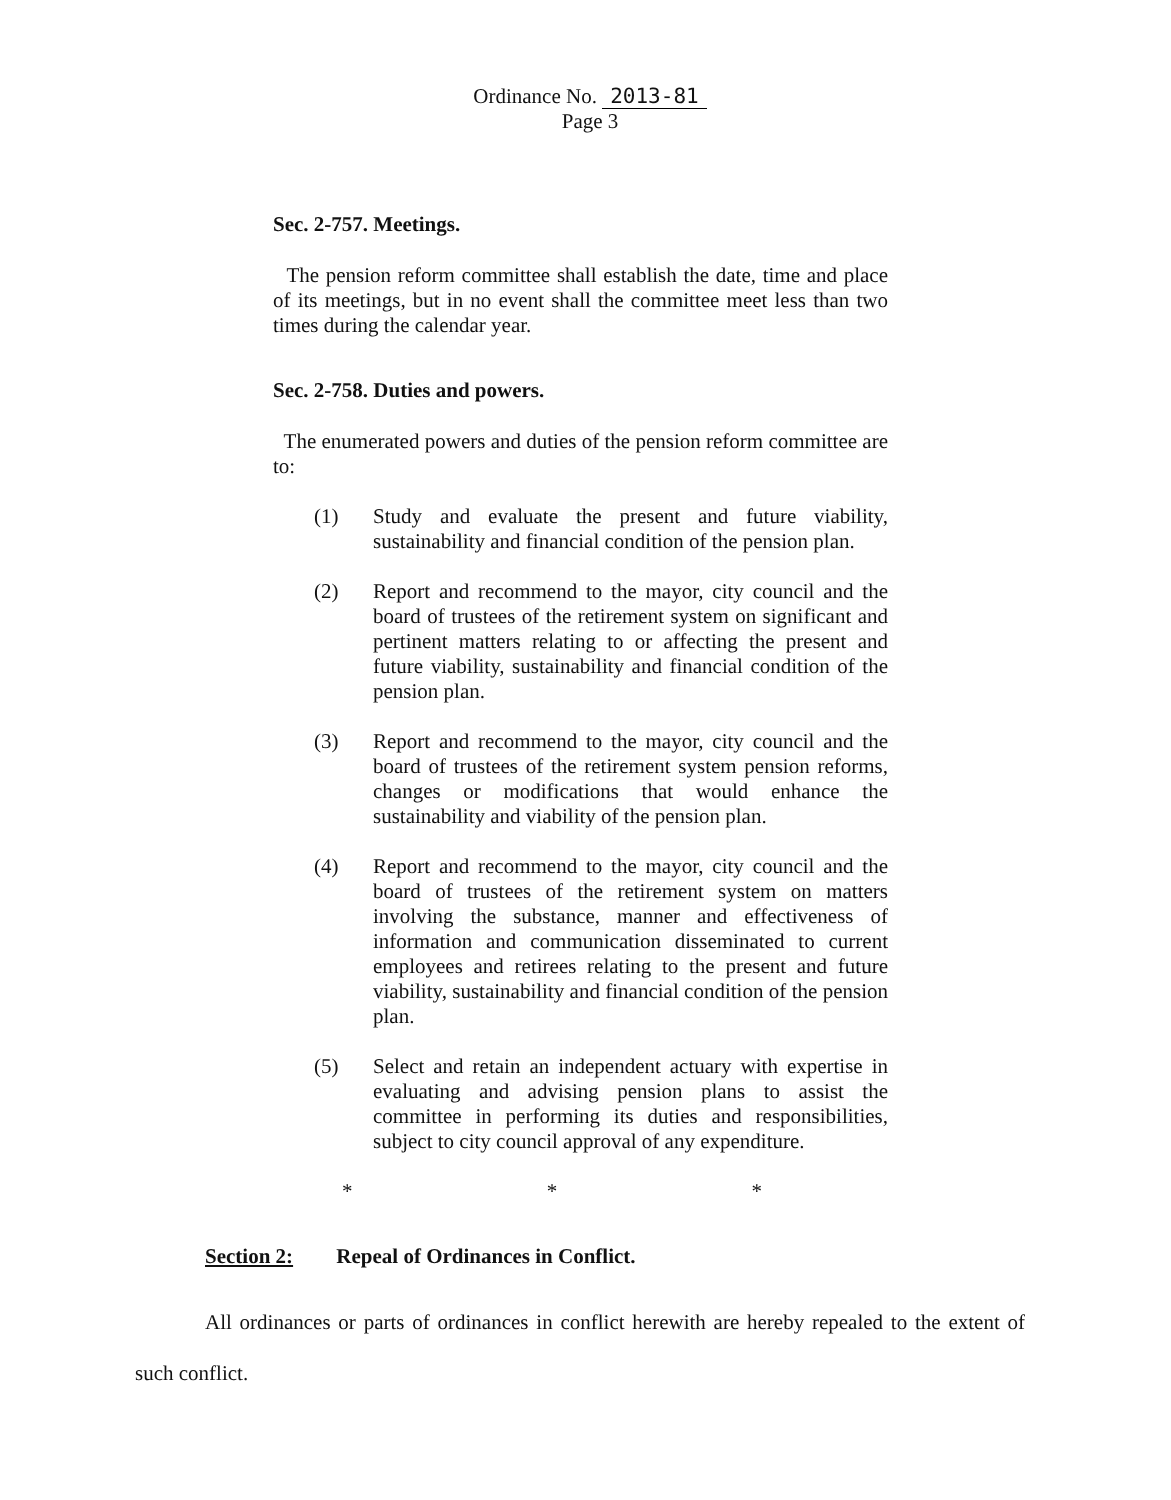Ordinance No. 2013-81
Page 3
Sec. 2-757. Meetings.
The pension reform committee shall establish the date, time and place of its meetings, but in no event shall the committee meet less than two times during the calendar year.
Sec. 2-758. Duties and powers.
The enumerated powers and duties of the pension reform committee are to:
(1) Study and evaluate the present and future viability, sustainability and financial condition of the pension plan.
(2) Report and recommend to the mayor, city council and the board of trustees of the retirement system on significant and pertinent matters relating to or affecting the present and future viability, sustainability and financial condition of the pension plan.
(3) Report and recommend to the mayor, city council and the board of trustees of the retirement system pension reforms, changes or modifications that would enhance the sustainability and viability of the pension plan.
(4) Report and recommend to the mayor, city council and the board of trustees of the retirement system on matters involving the substance, manner and effectiveness of information and communication disseminated to current employees and retirees relating to the present and future viability, sustainability and financial condition of the pension plan.
(5) Select and retain an independent actuary with expertise in evaluating and advising pension plans to assist the committee in performing its duties and responsibilities, subject to city council approval of any expenditure.
* * *
Section 2: Repeal of Ordinances in Conflict.
All ordinances or parts of ordinances in conflict herewith are hereby repealed to the extent of such conflict.